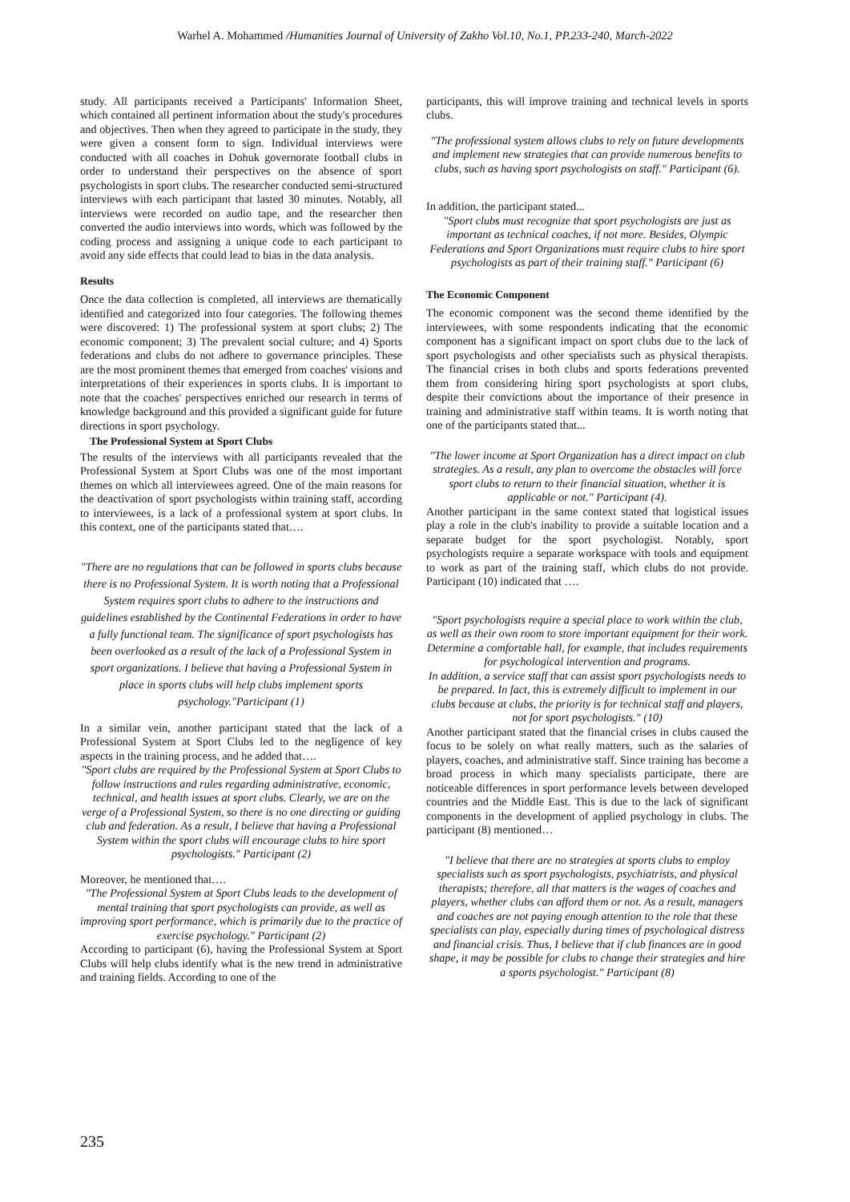Warhel A. Mohammed /Humanities Journal of University of Zakho Vol.10, No.1, PP.233-240, March-2022
study. All participants received a Participants' Information Sheet, which contained all pertinent information about the study's procedures and objectives. Then when they agreed to participate in the study, they were given a consent form to sign. Individual interviews were conducted with all coaches in Dohuk governorate football clubs in order to understand their perspectives on the absence of sport psychologists in sport clubs. The researcher conducted semi-structured interviews with each participant that lasted 30 minutes. Notably, all interviews were recorded on audio tape, and the researcher then converted the audio interviews into words, which was followed by the coding process and assigning a unique code to each participant to avoid any side effects that could lead to bias in the data analysis.
Results
Once the data collection is completed, all interviews are thematically identified and categorized into four categories. The following themes were discovered: 1) The professional system at sport clubs; 2) The economic component; 3) The prevalent social culture; and 4) Sports federations and clubs do not adhere to governance principles. These are the most prominent themes that emerged from coaches' visions and interpretations of their experiences in sports clubs. It is important to note that the coaches' perspectives enriched our research in terms of knowledge background and this provided a significant guide for future directions in sport psychology.
The Professional System at Sport Clubs
The results of the interviews with all participants revealed that the Professional System at Sport Clubs was one of the most important themes on which all interviewees agreed. One of the main reasons for the deactivation of sport psychologists within training staff, according to interviewees, is a lack of a professional system at sport clubs. In this context, one of the participants stated that….
"There are no regulations that can be followed in sports clubs because there is no Professional System. It is worth noting that a Professional System requires sport clubs to adhere to the instructions and guidelines established by the Continental Federations in order to have a fully functional team. The significance of sport psychologists has been overlooked as a result of the lack of a Professional System in sport organizations. I believe that having a Professional System in place in sports clubs will help clubs implement sports psychology."Participant (1)
In a similar vein, another participant stated that the lack of a Professional System at Sport Clubs led to the negligence of key aspects in the training process, and he added that….
"Sport clubs are required by the Professional System at Sport Clubs to follow instructions and rules regarding administrative, economic, technical, and health issues at sport clubs. Clearly, we are on the verge of a Professional System, so there is no one directing or guiding club and federation. As a result, I believe that having a Professional System within the sport clubs will encourage clubs to hire sport psychologists." Participant (2)
Moreover, he mentioned that….
"The Professional System at Sport Clubs leads to the development of mental training that sport psychologists can provide, as well as improving sport performance, which is primarily due to the practice of exercise psychology." Participant (2)
According to participant (6), having the Professional System at Sport Clubs will help clubs identify what is the new trend in administrative and training fields. According to one of the
participants, this will improve training and technical levels in sports clubs.
"The professional system allows clubs to rely on future developments and implement new strategies that can provide numerous benefits to clubs, such as having sport psychologists on staff." Participant (6).
In addition, the participant stated...
"Sport clubs must recognize that sport psychologists are just as important as technical coaches, if not more. Besides, Olympic Federations and Sport Organizations must require clubs to hire sport psychologists as part of their training staff." Participant (6)
The Economic Component
The economic component was the second theme identified by the interviewees, with some respondents indicating that the economic component has a significant impact on sport clubs due to the lack of sport psychologists and other specialists such as physical therapists. The financial crises in both clubs and sports federations prevented them from considering hiring sport psychologists at sport clubs, despite their convictions about the importance of their presence in training and administrative staff within teams. It is worth noting that one of the participants stated that...
"The lower income at Sport Organization has a direct impact on club strategies. As a result, any plan to overcome the obstacles will force sport clubs to return to their financial situation, whether it is applicable or not." Participant (4).
Another participant in the same context stated that logistical issues play a role in the club's inability to provide a suitable location and a separate budget for the sport psychologist. Notably, sport psychologists require a separate workspace with tools and equipment to work as part of the training staff, which clubs do not provide. Participant (10) indicated that ….
"Sport psychologists require a special place to work within the club, as well as their own room to store important equipment for their work. Determine a comfortable hall, for example, that includes requirements for psychological intervention and programs.
In addition, a service staff that can assist sport psychologists needs to be prepared. In fact, this is extremely difficult to implement in our clubs because at clubs, the priority is for technical staff and players, not for sport psychologists." (10)
Another participant stated that the financial crises in clubs caused the focus to be solely on what really matters, such as the salaries of players, coaches, and administrative staff. Since training has become a broad process in which many specialists participate, there are noticeable differences in sport performance levels between developed countries and the Middle East. This is due to the lack of significant components in the development of applied psychology in clubs. The participant (8) mentioned…
"I believe that there are no strategies at sports clubs to employ specialists such as sport psychologists, psychiatrists, and physical therapists; therefore, all that matters is the wages of coaches and players, whether clubs can afford them or not. As a result, managers and coaches are not paying enough attention to the role that these specialists can play, especially during times of psychological distress and financial crisis. Thus, I believe that if club finances are in good shape, it may be possible for clubs to change their strategies and hire a sports psychologist." Participant (8)
235